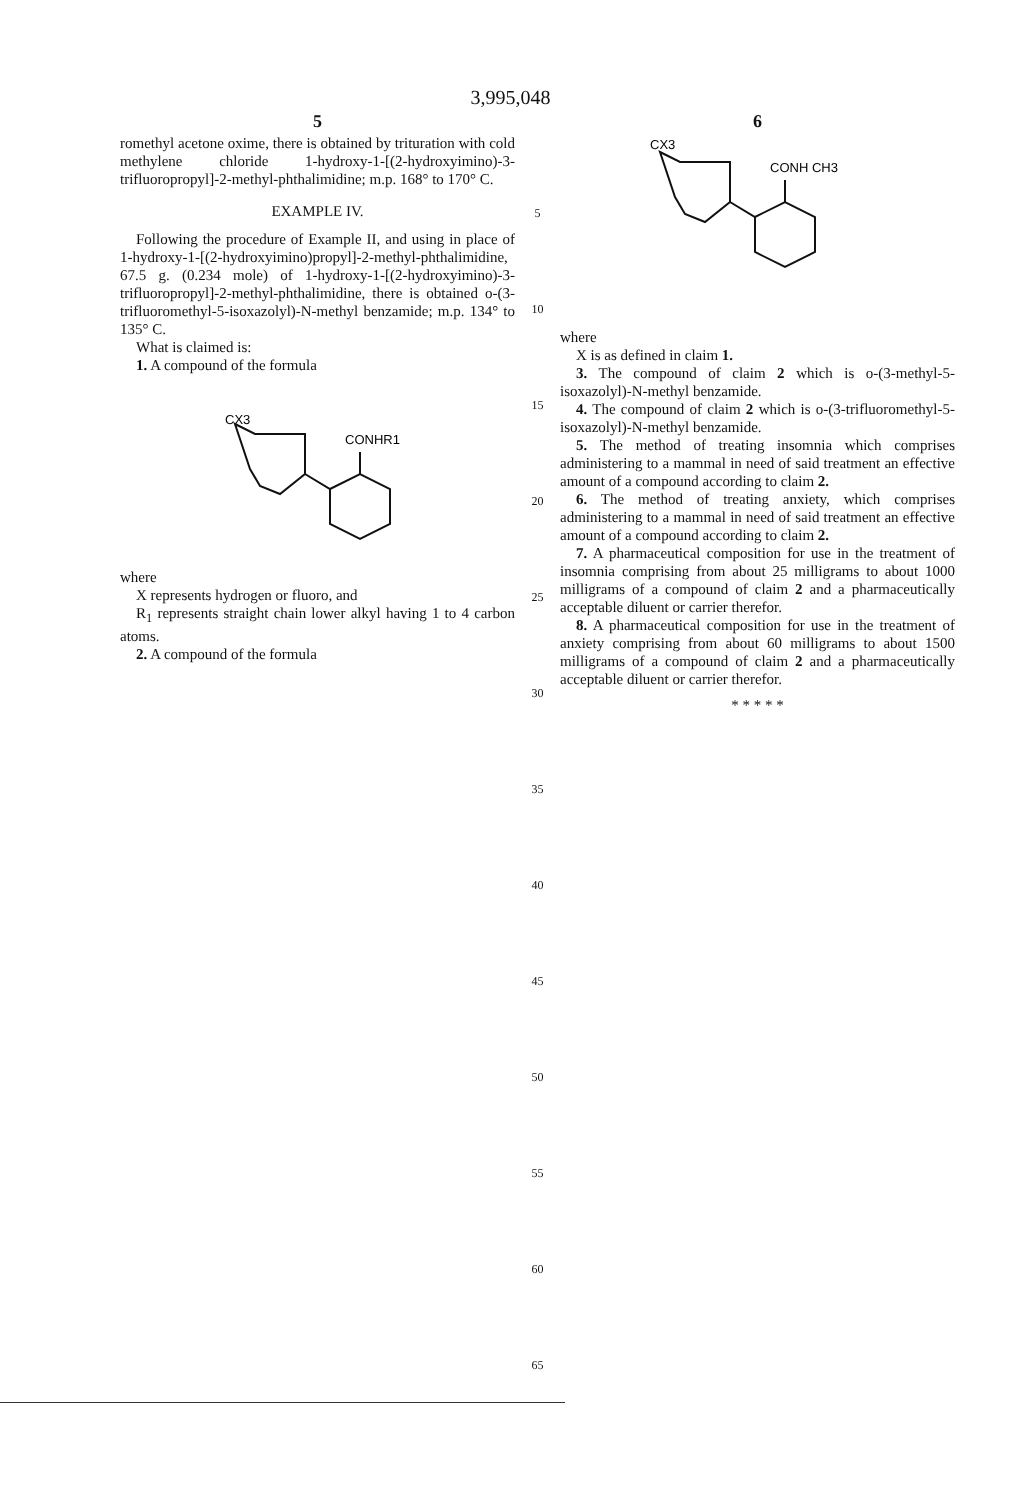3,995,048
5
romethyl acetone oxime, there is obtained by trituration with cold methylene chloride 1-hydroxy-1-[(2-hydroxyimino)-3-trifluoropropyl]-2-methyl-phthalimidine; m.p. 168° to 170° C.
EXAMPLE IV.
Following the procedure of Example II, and using in place of 1-hydroxy-1-[(2-hydroxyimino)propyl]-2-methyl-phthalimidine, 67.5 g. (0.234 mole) of 1-hydroxy-1-[(2-hydroxyimino)-3-trifluoropropyl]-2-methyl-phthalimidine, there is obtained o-(3-trifluoromethyl-5-isoxazolyl)-N-methyl benzamide; m.p. 134° to 135° C.
What is claimed is:
1. A compound of the formula
CX3
CONHR1
where
X represents hydrogen or fluoro, and
R<sub>1</sub> represents straight chain lower alkyl having 1 to 4 carbon atoms.
2. A compound of the formula
5
10
15
20
25
30
35
40
45
50
55
60
65
6
CX3
CONH CH3
where
X is as defined in claim 1.
3. The compound of claim 2 which is o-(3-methyl-5-isoxazolyl)-N-methyl benzamide.
4. The compound of claim 2 which is o-(3-trifluoromethyl-5-isoxazolyl)-N-methyl benzamide.
5. The method of treating insomnia which comprises administering to a mammal in need of said treatment an effective amount of a compound according to claim 2.
6. The method of treating anxiety, which comprises administering to a mammal in need of said treatment an effective amount of a compound according to claim 2.
7. A pharmaceutical composition for use in the treatment of insomnia comprising from about 25 milligrams to about 1000 milligrams of a compound of claim 2 and a pharmaceutically acceptable diluent or carrier therefor.
8. A pharmaceutical composition for use in the treatment of anxiety comprising from about 60 milligrams to about 1500 milligrams of a compound of claim 2 and a pharmaceutically acceptable diluent or carrier therefor.
* * * * *